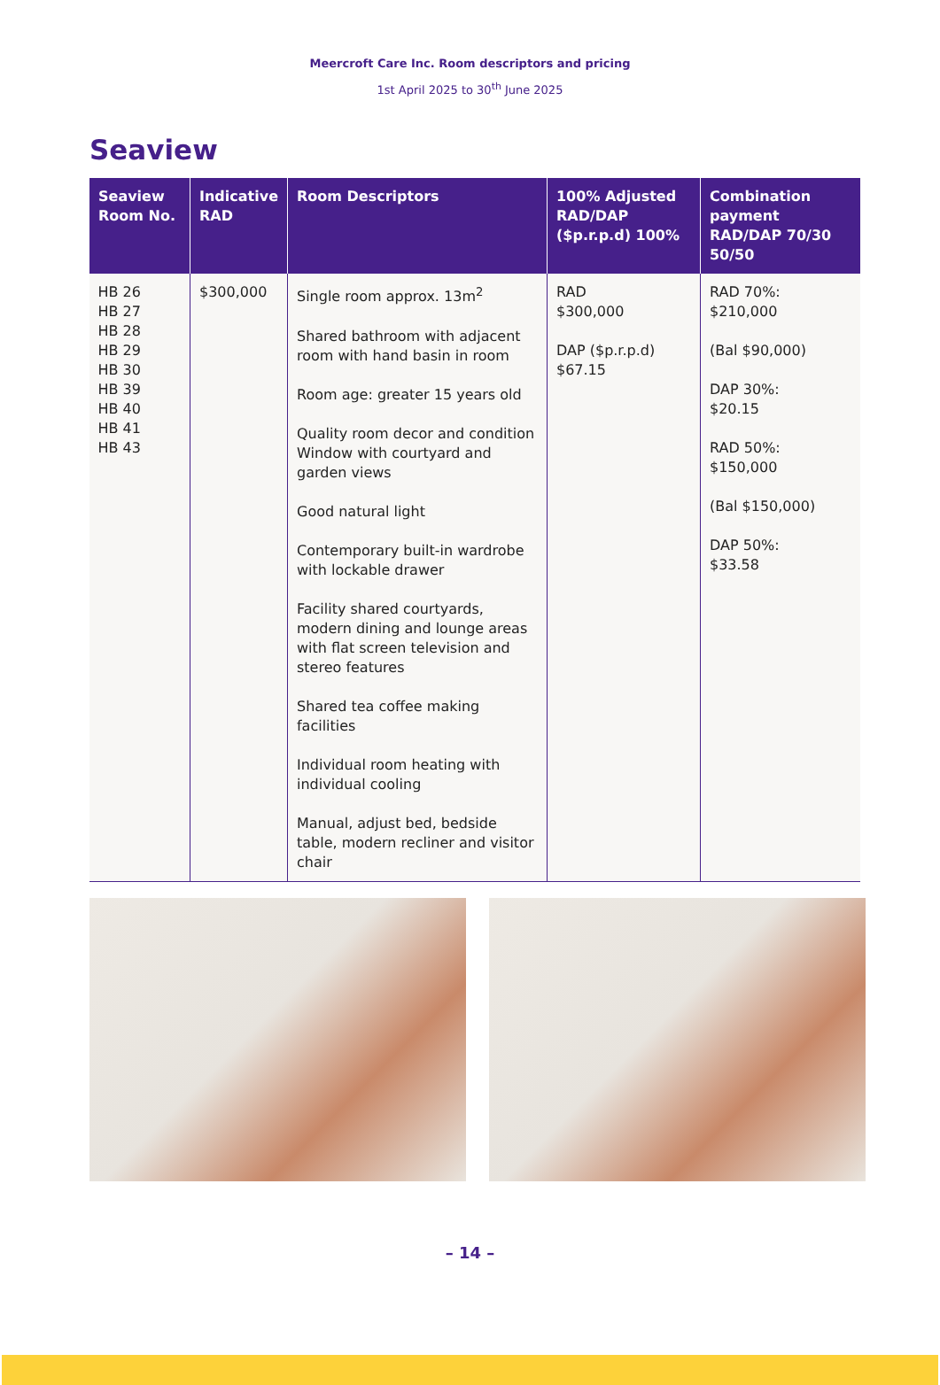Meercroft Care Inc. Room descriptors and pricing
1st April 2025 to 30<sup>th</sup> June 2025
Seaview
| Seaview Room No. | Indicative RAD | Room Descriptors | 100% Adjusted RAD/DAP ($p.r.p.d) 100% | Combination payment RAD/DAP 70/30 50/50 |
| --- | --- | --- | --- | --- |
| HB 26 HB 27 HB 28 HB 29 HB 30 HB 39 HB 40 HB 41 HB 43 | $300,000 | Single room approx. 13m<sup>2</sup> Shared bathroom with adjacent room with hand basin in room Room age: greater 15 years old Quality room decor and condition Window with courtyard and garden views Good natural light Contemporary built-in wardrobe with lockable drawer Facility shared courtyards, modern dining and lounge areas with flat screen television and stereo features Shared tea coffee making facilities Individual room heating with individual cooling Manual, adjust bed, bedside table, modern recliner and visitor chair | RAD $300,000 DAP ($p.r.p.d) $67.15 | RAD 70%: $210,000 (Bal $90,000) DAP 30%: $20.15 RAD 50%: $150,000 (Bal $150,000) DAP 50%: $33.58 |
– 14 –